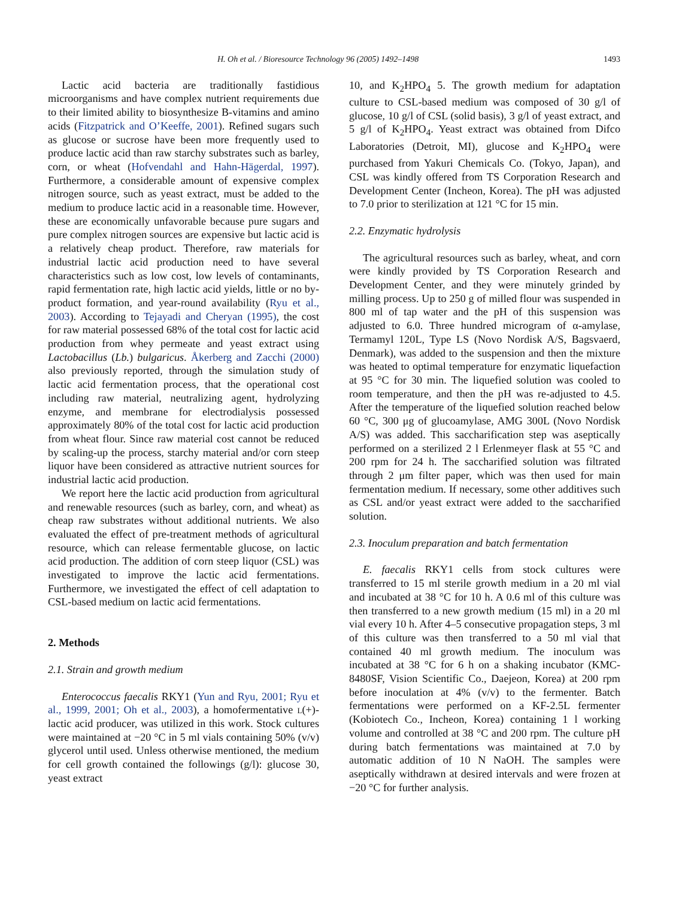H. Oh et al. / Bioresource Technology 96 (2005) 1492–1498 1493
Lactic acid bacteria are traditionally fastidious microorganisms and have complex nutrient requirements due to their limited ability to biosynthesize B-vitamins and amino acids (Fitzpatrick and O’Keeffe, 2001). Refined sugars such as glucose or sucrose have been more frequently used to produce lactic acid than raw starchy substrates such as barley, corn, or wheat (Hofvendahl and Hahn-Hägerdal, 1997). Furthermore, a considerable amount of expensive complex nitrogen source, such as yeast extract, must be added to the medium to produce lactic acid in a reasonable time. However, these are economically unfavorable because pure sugars and pure complex nitrogen sources are expensive but lactic acid is a relatively cheap product. Therefore, raw materials for industrial lactic acid production need to have several characteristics such as low cost, low levels of contaminants, rapid fermentation rate, high lactic acid yields, little or no by-product formation, and year-round availability (Ryu et al., 2003). According to Tejayadi and Cheryan (1995), the cost for raw material possessed 68% of the total cost for lactic acid production from whey permeate and yeast extract using Lactobacillus (Lb.) bulgaricus. Åkerberg and Zacchi (2000) also previously reported, through the simulation study of lactic acid fermentation process, that the operational cost including raw material, neutralizing agent, hydrolyzing enzyme, and membrane for electrodialysis possessed approximately 80% of the total cost for lactic acid production from wheat flour. Since raw material cost cannot be reduced by scaling-up the process, starchy material and/or corn steep liquor have been considered as attractive nutrient sources for industrial lactic acid production.
We report here the lactic acid production from agricultural and renewable resources (such as barley, corn, and wheat) as cheap raw substrates without additional nutrients. We also evaluated the effect of pre-treatment methods of agricultural resource, which can release fermentable glucose, on lactic acid production. The addition of corn steep liquor (CSL) was investigated to improve the lactic acid fermentations. Furthermore, we investigated the effect of cell adaptation to CSL-based medium on lactic acid fermentations.
2. Methods
2.1. Strain and growth medium
Enterococcus faecalis RKY1 (Yun and Ryu, 2001; Ryu et al., 1999, 2001; Oh et al., 2003), a homofermentative l(+)-lactic acid producer, was utilized in this work. Stock cultures were maintained at −20 °C in 5 ml vials containing 50% (v/v) glycerol until used. Unless otherwise mentioned, the medium for cell growth contained the followings (g/l): glucose 30, yeast extract
10, and K<sub>2</sub>HPO<sub>4</sub> 5. The growth medium for adaptation culture to CSL-based medium was composed of 30 g/l of glucose, 10 g/l of CSL (solid basis), 3 g/l of yeast extract, and 5 g/l of K<sub>2</sub>HPO<sub>4</sub>. Yeast extract was obtained from Difco Laboratories (Detroit, MI), glucose and K<sub>2</sub>HPO<sub>4</sub> were purchased from Yakuri Chemicals Co. (Tokyo, Japan), and CSL was kindly offered from TS Corporation Research and Development Center (Incheon, Korea). The pH was adjusted to 7.0 prior to sterilization at 121 °C for 15 min.
2.2. Enzymatic hydrolysis
The agricultural resources such as barley, wheat, and corn were kindly provided by TS Corporation Research and Development Center, and they were minutely grinded by milling process. Up to 250 g of milled flour was suspended in 800 ml of tap water and the pH of this suspension was adjusted to 6.0. Three hundred microgram of α-amylase, Termamyl 120L, Type LS (Novo Nordisk A/S, Bagsvaerd, Denmark), was added to the suspension and then the mixture was heated to optimal temperature for enzymatic liquefaction at 95 °C for 30 min. The liquefied solution was cooled to room temperature, and then the pH was re-adjusted to 4.5. After the temperature of the liquefied solution reached below 60 °C, 300 μg of glucoamylase, AMG 300L (Novo Nordisk A/S) was added. This saccharification step was aseptically performed on a sterilized 2 l Erlenmeyer flask at 55 °C and 200 rpm for 24 h. The saccharified solution was filtrated through 2 μm filter paper, which was then used for main fermentation medium. If necessary, some other additives such as CSL and/or yeast extract were added to the saccharified solution.
2.3. Inoculum preparation and batch fermentation
E. faecalis RKY1 cells from stock cultures were transferred to 15 ml sterile growth medium in a 20 ml vial and incubated at 38 °C for 10 h. A 0.6 ml of this culture was then transferred to a new growth medium (15 ml) in a 20 ml vial every 10 h. After 4–5 consecutive propagation steps, 3 ml of this culture was then transferred to a 50 ml vial that contained 40 ml growth medium. The inoculum was incubated at 38 °C for 6 h on a shaking incubator (KMC-8480SF, Vision Scientific Co., Daejeon, Korea) at 200 rpm before inoculation at 4% (v/v) to the fermenter. Batch fermentations were performed on a KF-2.5L fermenter (Kobiotech Co., Incheon, Korea) containing 1 l working volume and controlled at 38 °C and 200 rpm. The culture pH during batch fermentations was maintained at 7.0 by automatic addition of 10 N NaOH. The samples were aseptically withdrawn at desired intervals and were frozen at −20 °C for further analysis.